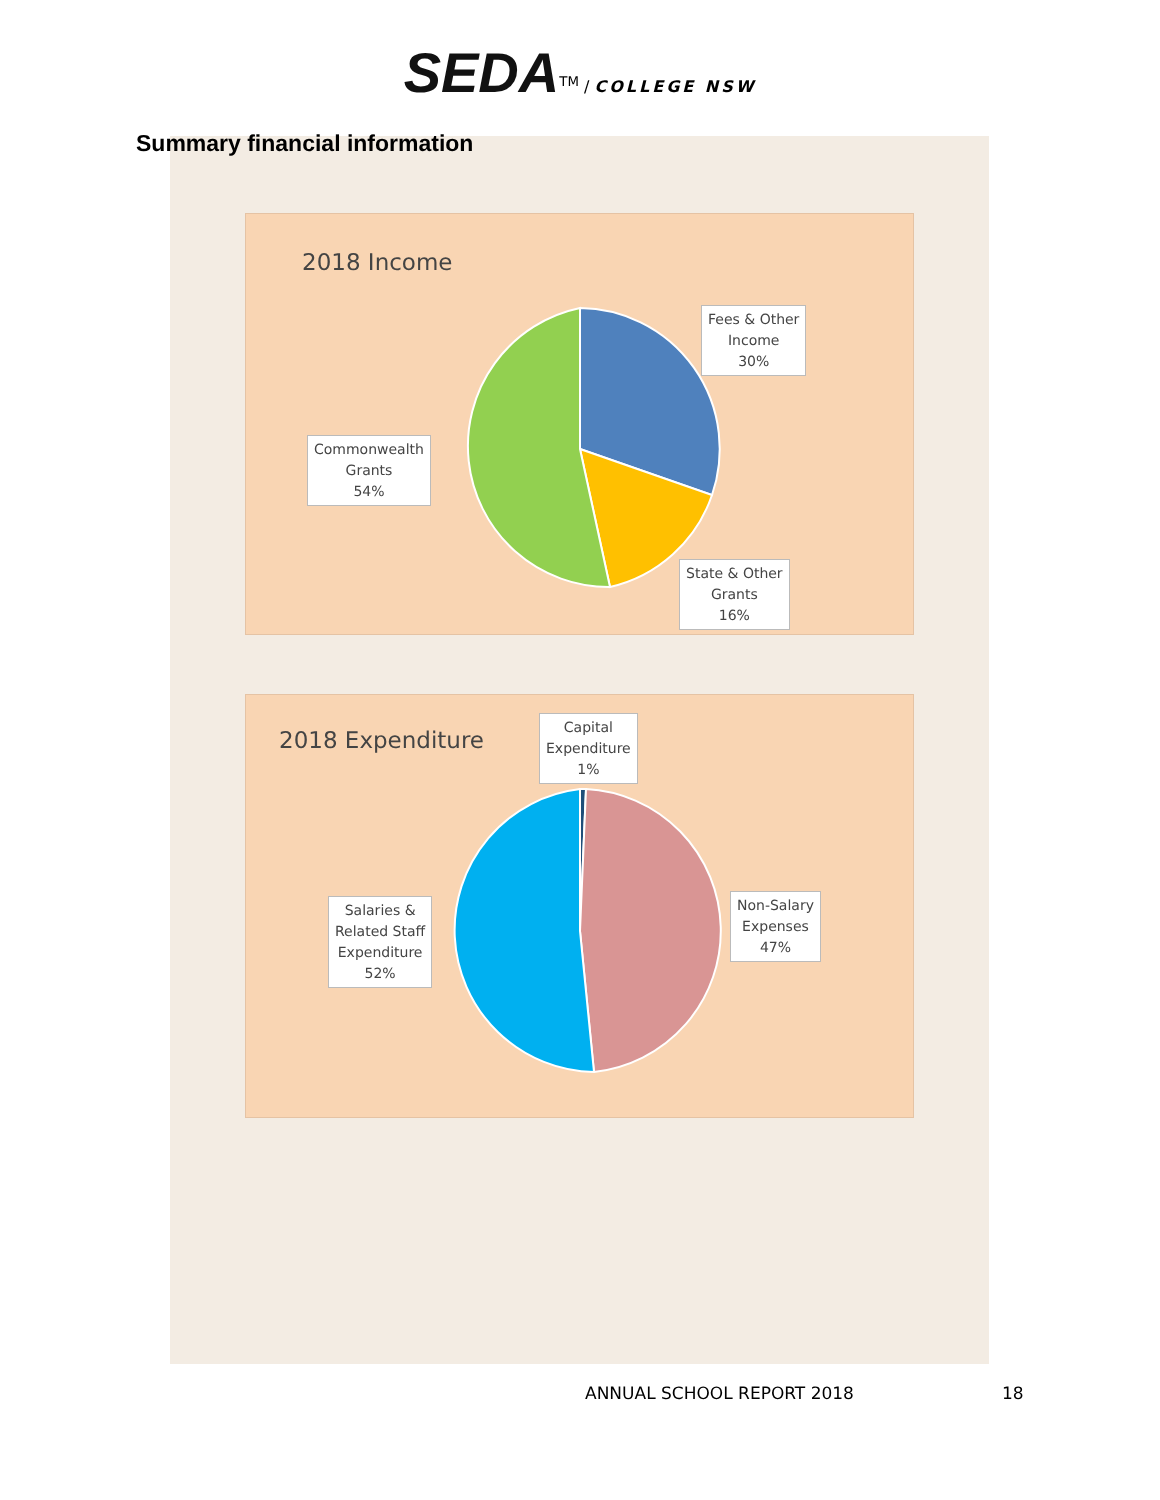SEDA<sup>TM</sup> / COLLEGE NSW
Summary financial information
2018 Income
Fees & Other
Income
30%
Commonwealth
Grants
54%
State & Other
Grants
16%
2018 Expenditure
Capital
Expenditure
1%
Salaries &
Related Staff
Expenditure
52%
Non-Salary
Expenses
47%
ANNUAL SCHOOL REPORT 2018 18